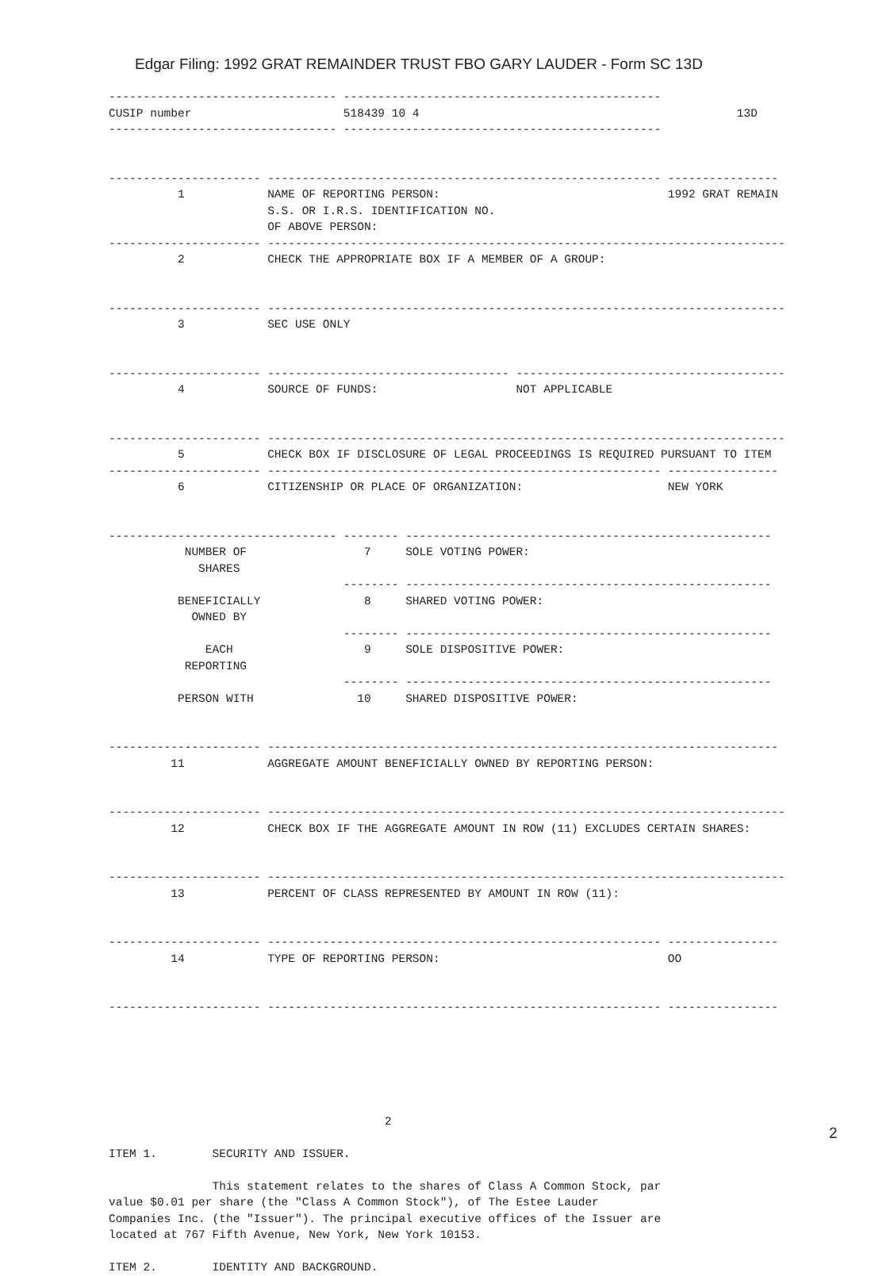Edgar Filing: 1992 GRAT REMAINDER TRUST FBO GARY LAUDER - Form SC 13D
--------------------------------- ----------------------------------------------
CUSIP number                      518439 10 4                                              13D
--------------------------------- ----------------------------------------------


---------------------- --------------------------------------------------------- ----------------
          1            NAME OF REPORTING PERSON:                                 1992 GRAT REMAIN
                       S.S. OR I.R.S. IDENTIFICATION NO.
                       OF ABOVE PERSON:
---------------------- ---------------------------------------------------------------------------
          2            CHECK THE APPROPRIATE BOX IF A MEMBER OF A GROUP:


---------------------- ---------------------------------------------------------------------------
          3            SEC USE ONLY


---------------------- ----------------------------------- ---------------------------------------
          4            SOURCE OF FUNDS:                    NOT APPLICABLE


---------------------- ---------------------------------------------------------------------------
          5            CHECK BOX IF DISCLOSURE OF LEGAL PROCEEDINGS IS REQUIRED PURSUANT TO ITEM
---------------------- --------------------------------------------------------- ----------------
          6            CITIZENSHIP OR PLACE OF ORGANIZATION:                     NEW YORK


--------------------------------- -------- -----------------------------------------------------
           NUMBER OF                 7     SOLE VOTING POWER:
             SHARES
                                  -------- -----------------------------------------------------
          BENEFICIALLY               8     SHARED VOTING POWER:
            OWNED BY
                                  -------- -----------------------------------------------------
              EACH                   9     SOLE DISPOSITIVE POWER:
           REPORTING
                                  -------- -----------------------------------------------------
          PERSON WITH               10     SHARED DISPOSITIVE POWER:


---------------------- --------------------------------------------------------------------------
         11            AGGREGATE AMOUNT BENEFICIALLY OWNED BY REPORTING PERSON:


---------------------- ---------------------------------------------------------------------------
         12            CHECK BOX IF THE AGGREGATE AMOUNT IN ROW (11) EXCLUDES CERTAIN SHARES:


---------------------- ---------------------------------------------------------------------------
         13            PERCENT OF CLASS REPRESENTED BY AMOUNT IN ROW (11):


---------------------- --------------------------------------------------------- ----------------
         14            TYPE OF REPORTING PERSON:                                 OO


---------------------- --------------------------------------------------------- ----------------






                                        2

ITEM 1.        SECURITY AND ISSUER.

               This statement relates to the shares of Class A Common Stock, par
value $0.01 per share (the "Class A Common Stock"), of The Estee Lauder
Companies Inc. (the "Issuer"). The principal executive offices of the Issuer are
located at 767 Fifth Avenue, New York, New York 10153.

ITEM 2.        IDENTITY AND BACKGROUND.
2